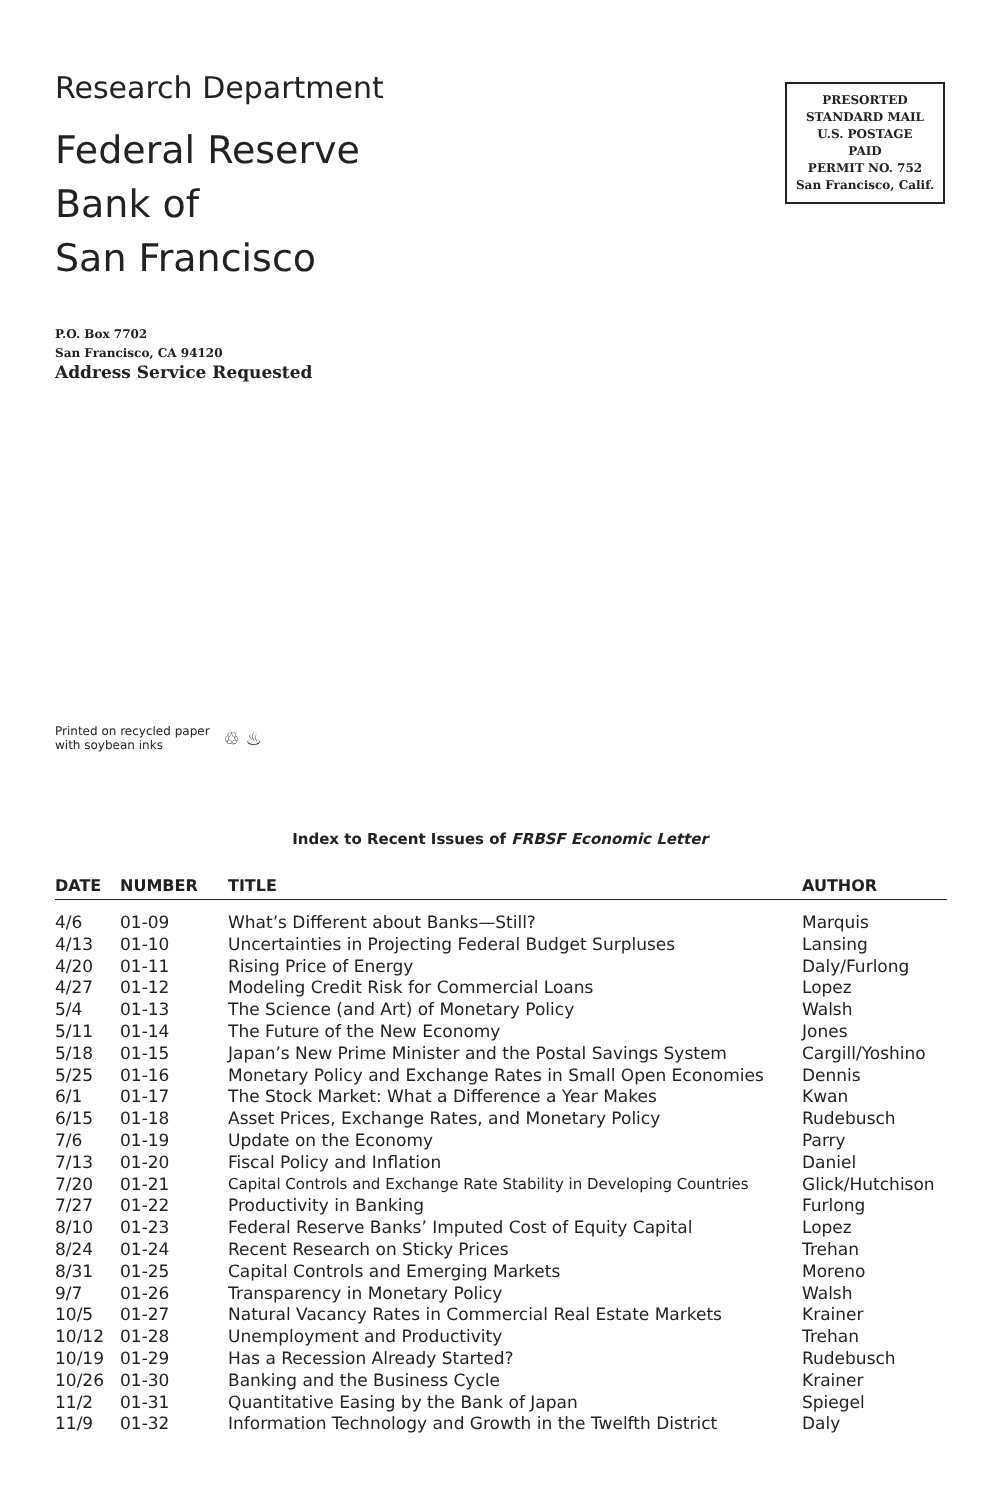Research Department
Federal Reserve
Bank of
San Francisco
PRESORTED
STANDARD MAIL
U.S. POSTAGE
PAID
PERMIT NO. 752
San Francisco, Calif.
P.O. Box 7702
San Francisco, CA 94120
Address Service Requested
Printed on recycled paper
with soybean inks
♲ ♨
Index to Recent Issues of FRBSF Economic Letter
| DATE | NUMBER | TITLE | AUTHOR |
| --- | --- | --- | --- |
| 4/6 | 01-09 | What’s Different about Banks—Still? | Marquis |
| 4/13 | 01-10 | Uncertainties in Projecting Federal Budget Surpluses | Lansing |
| 4/20 | 01-11 | Rising Price of Energy | Daly/Furlong |
| 4/27 | 01-12 | Modeling Credit Risk for Commercial Loans | Lopez |
| 5/4 | 01-13 | The Science (and Art) of Monetary Policy | Walsh |
| 5/11 | 01-14 | The Future of the New Economy | Jones |
| 5/18 | 01-15 | Japan’s New Prime Minister and the Postal Savings System | Cargill/Yoshino |
| 5/25 | 01-16 | Monetary Policy and Exchange Rates in Small Open Economies | Dennis |
| 6/1 | 01-17 | The Stock Market: What a Difference a Year Makes | Kwan |
| 6/15 | 01-18 | Asset Prices, Exchange Rates, and Monetary Policy | Rudebusch |
| 7/6 | 01-19 | Update on the Economy | Parry |
| 7/13 | 01-20 | Fiscal Policy and Inflation | Daniel |
| 7/20 | 01-21 | Capital Controls and Exchange Rate Stability in Developing Countries | Glick/Hutchison |
| 7/27 | 01-22 | Productivity in Banking | Furlong |
| 8/10 | 01-23 | Federal Reserve Banks’ Imputed Cost of Equity Capital | Lopez |
| 8/24 | 01-24 | Recent Research on Sticky Prices | Trehan |
| 8/31 | 01-25 | Capital Controls and Emerging Markets | Moreno |
| 9/7 | 01-26 | Transparency in Monetary Policy | Walsh |
| 10/5 | 01-27 | Natural Vacancy Rates in Commercial Real Estate Markets | Krainer |
| 10/12 | 01-28 | Unemployment and Productivity | Trehan |
| 10/19 | 01-29 | Has a Recession Already Started? | Rudebusch |
| 10/26 | 01-30 | Banking and the Business Cycle | Krainer |
| 11/2 | 01-31 | Quantitative Easing by the Bank of Japan | Spiegel |
| 11/9 | 01-32 | Information Technology and Growth in the Twelfth District | Daly |